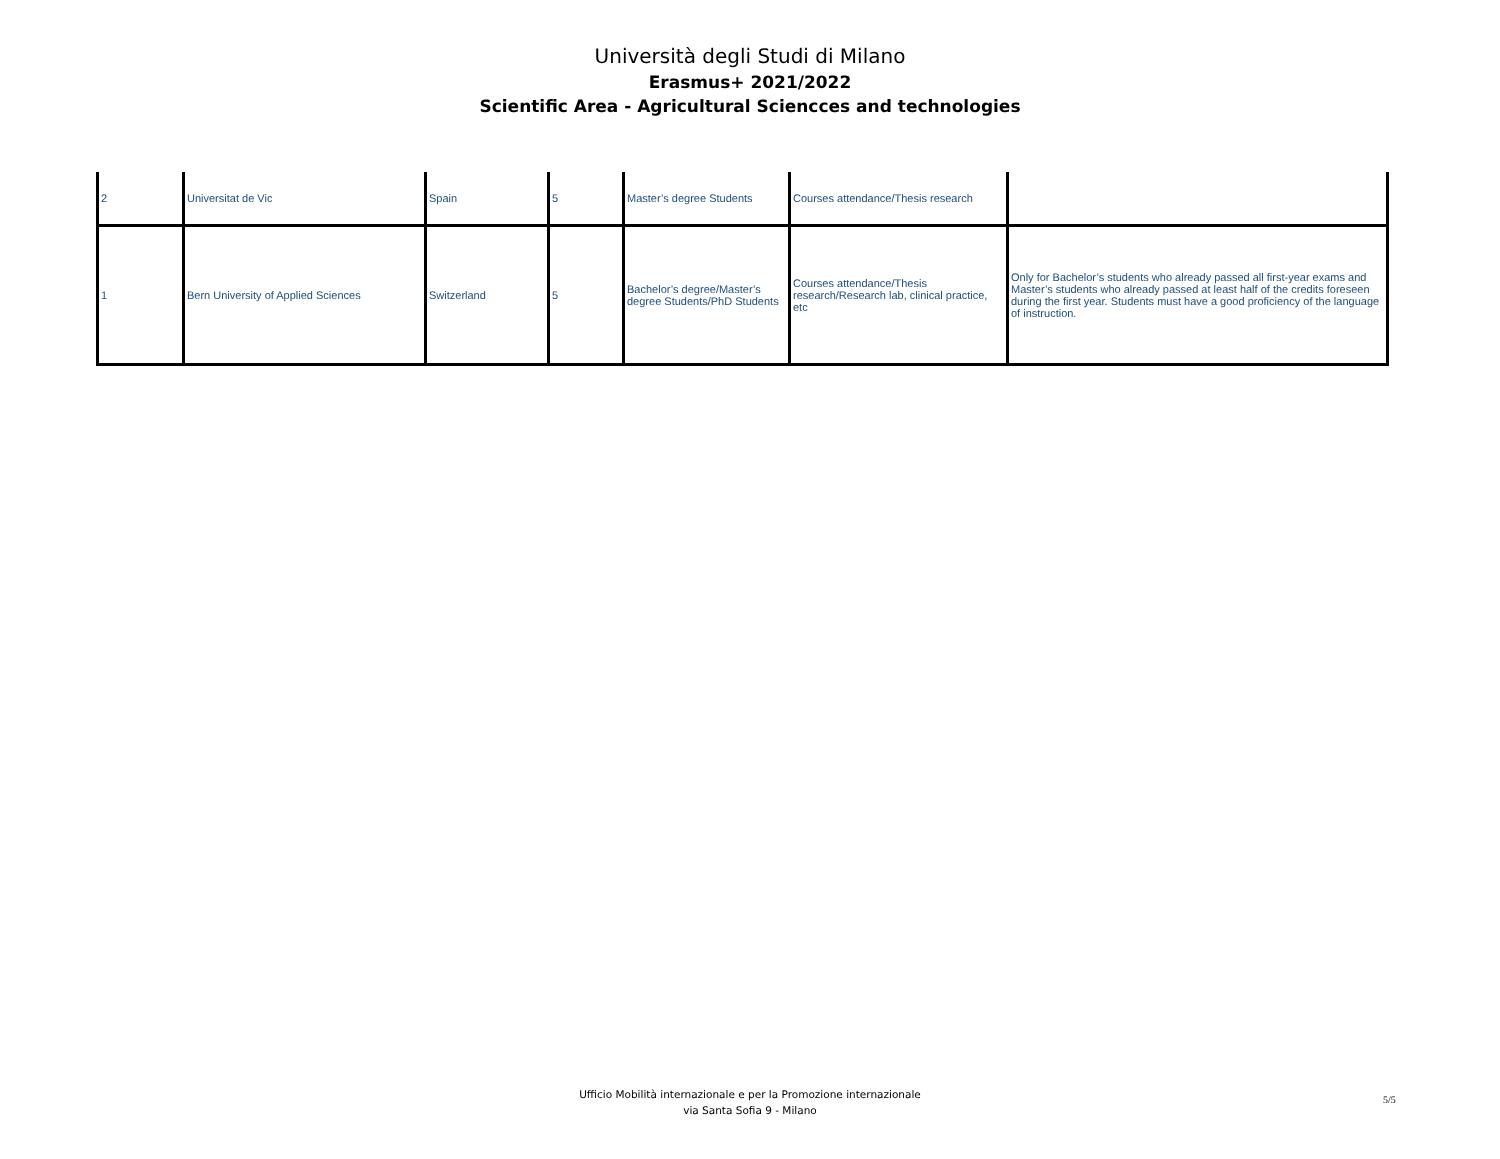Università degli Studi di Milano
Erasmus+ 2021/2022
Scientific Area - Agricultural Sciencces and technologies
| 2 | Universitat de Vic | Spain | 5 | Master’s degree Students | Courses attendance/Thesis research | |
| 1 | Bern University of Applied Sciences | Switzerland | 5 | Bachelor’s degree/Master’s degree Students/PhD Students | Courses attendance/Thesis research/Research lab, clinical practice, etc | Only for Bachelor’s students who already passed all first-year exams and Master’s students who already passed at least half of the credits foreseen during the first year. Students must have a good proficiency of the language of instruction. |
Ufficio Mobilità internazionale e per la Promozione internazionale
via Santa Sofia 9 - Milano
5/5